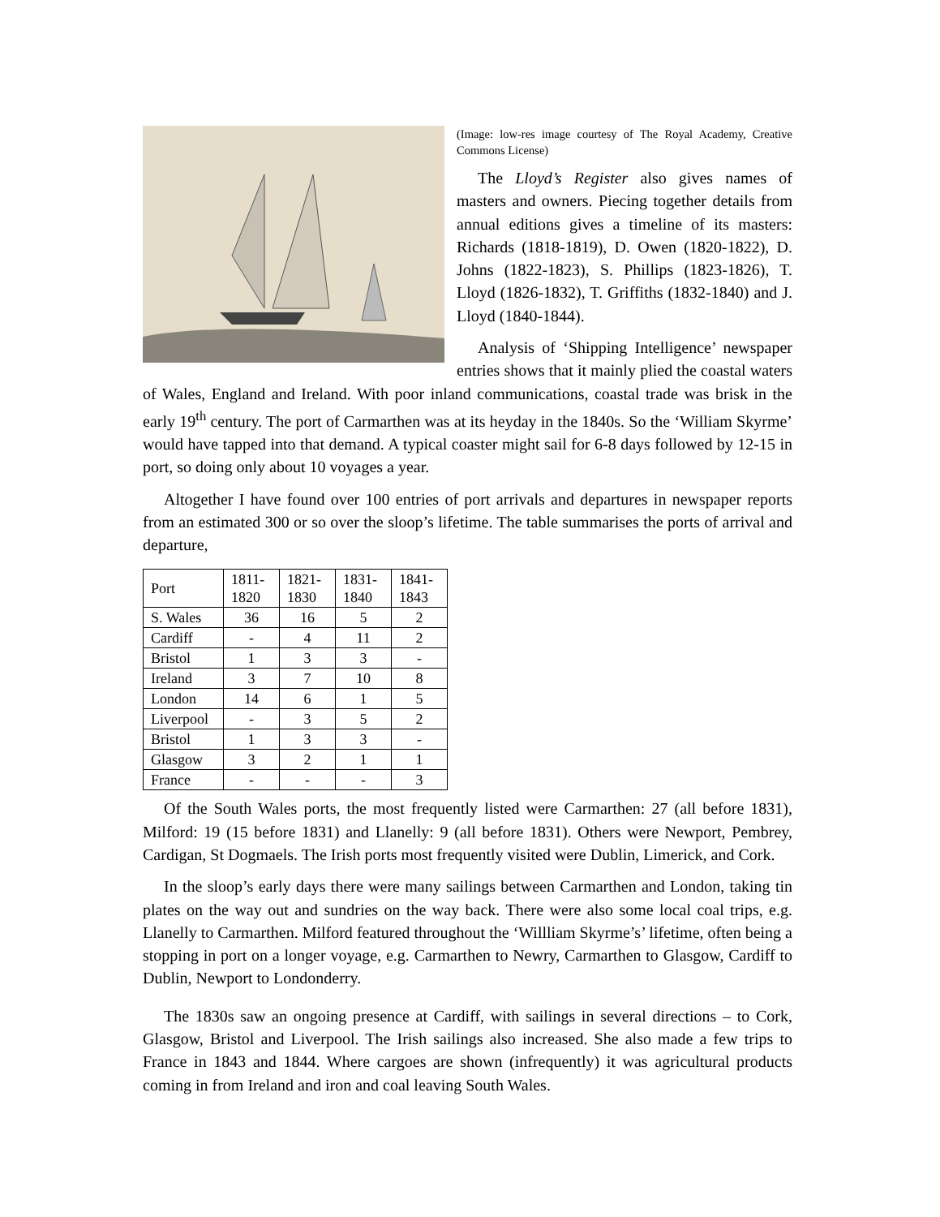(Image: low-res image courtesy of The Royal Academy, Creative Commons License)
The Lloyd’s Register also gives names of masters and owners. Piecing together details from annual editions gives a timeline of its masters: Richards (1818-1819), D. Owen (1820-1822), D. Johns (1822-1823), S. Phillips (1823-1826), T. Lloyd (1826-1832), T. Griffiths (1832-1840) and J. Lloyd (1840-1844).
Analysis of ‘Shipping Intelligence’ newspaper entries shows that it mainly plied the coastal waters of Wales, England and Ireland. With poor inland communications, coastal trade was brisk in the early 19<sup>th</sup> century. The port of Carmarthen was at its heyday in the 1840s. So the ‘William Skyrme’ would have tapped into that demand. A typical coaster might sail for 6-8 days followed by 12-15 in port, so doing only about 10 voyages a year.
Altogether I have found over 100 entries of port arrivals and departures in newspaper reports from an estimated 300 or so over the sloop’s lifetime. The table summarises the ports of arrival and departure,
| Port | 1811- 1820 | 1821- 1830 | 1831- 1840 | 1841- 1843 |
| S. Wales | 36 | 16 | 5 | 2 |
| Cardiff | - | 4 | 11 | 2 |
| Bristol | 1 | 3 | 3 | - |
| Ireland | 3 | 7 | 10 | 8 |
| London | 14 | 6 | 1 | 5 |
| Liverpool | - | 3 | 5 | 2 |
| Bristol | 1 | 3 | 3 | - |
| Glasgow | 3 | 2 | 1 | 1 |
| France | - | - | - | 3 |
Of the South Wales ports, the most frequently listed were Carmarthen: 27 (all before 1831), Milford: 19 (15 before 1831) and Llanelly: 9 (all before 1831). Others were Newport, Pembrey, Cardigan, St Dogmaels. The Irish ports most frequently visited were Dublin, Limerick, and Cork.
In the sloop’s early days there were many sailings between Carmarthen and London, taking tin plates on the way out and sundries on the way back. There were also some local coal trips, e.g. Llanelly to Carmarthen. Milford featured throughout the ‘Willliam Skyrme’s’ lifetime, often being a stopping in port on a longer voyage, e.g. Carmarthen to Newry, Carmarthen to Glasgow, Cardiff to Dublin, Newport to Londonderry.
The 1830s saw an ongoing presence at Cardiff, with sailings in several directions – to Cork, Glasgow, Bristol and Liverpool. The Irish sailings also increased. She also made a few trips to France in 1843 and 1844. Where cargoes are shown (infrequently) it was agricultural products coming in from Ireland and iron and coal leaving South Wales.